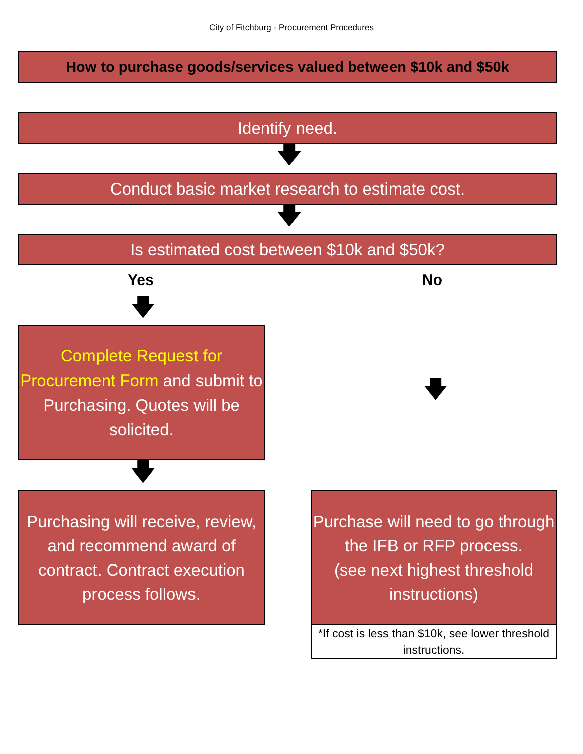City of Fitchburg - Procurement Procedures
How to purchase goods/services valued between $10k and $50k
Identify need.
🡇
Conduct basic market research to estimate cost.
🡇
Is estimated cost between $10k and $50k?
Yes No
🡇
Complete Request for Procurement Form and submit to Purchasing. Quotes will be solicited.
🡇
🡇
Purchasing will receive, review, and recommend award of contract. Contract execution process follows.
Purchase will need to go through the IFB or RFP process.
(see next highest threshold instructions)
*If cost is less than $10k, see lower threshold instructions.